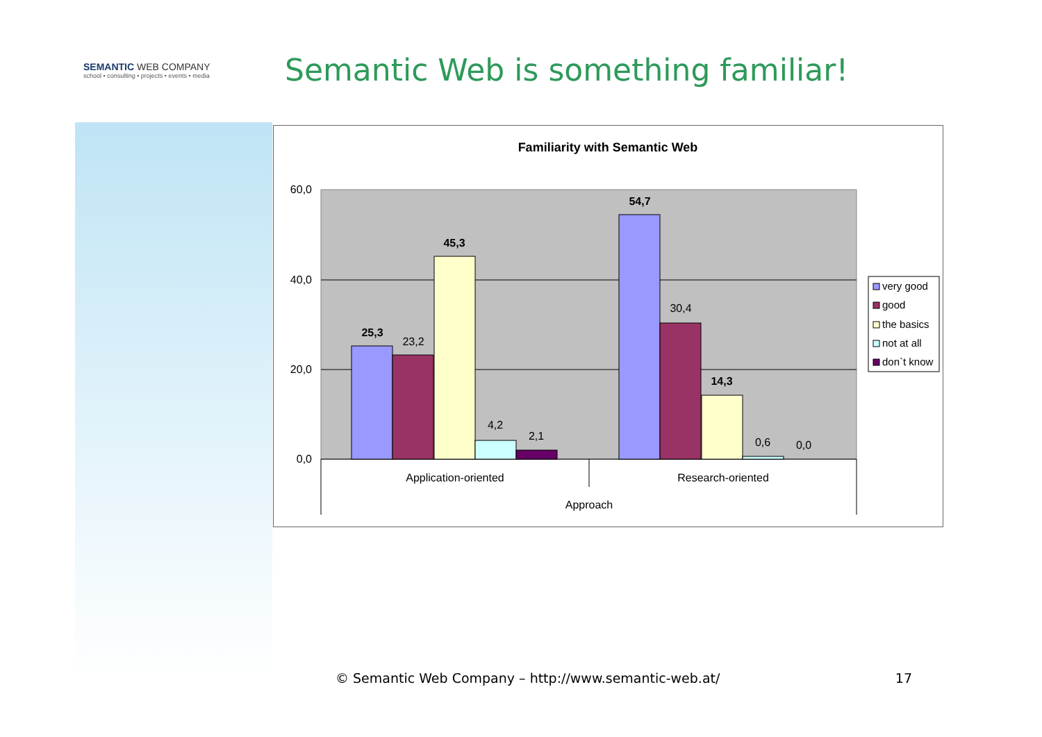SEMANTIC WEB COMPANY
school • consulting • projects • events • media
Semantic Web is something familiar!
Familiarity with Semantic Web
60,0
40,0
20,0
0,0
25,3
23,2
45,3
4,2
2,1
54,7
30,4
14,3
0,6
0,0
Application-oriented
Research-oriented
Approach
very good
good
the basics
not at all
don`t know
© Semantic Web Company – http://www.semantic-web.at/ 17